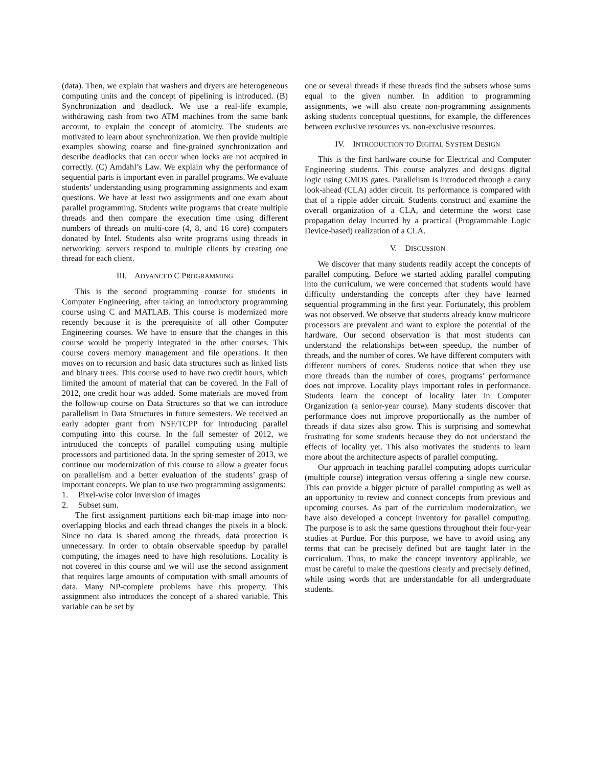(data). Then, we explain that washers and dryers are heterogeneous computing units and the concept of pipelining is introduced. (B) Synchronization and deadlock. We use a real-life example, withdrawing cash from two ATM machines from the same bank account, to explain the concept of atomicity. The students are motivated to learn about synchronization. We then provide multiple examples showing coarse and fine-grained synchronization and describe deadlocks that can occur when locks are not acquired in correctly. (C) Amdahl’s Law. We explain why the performance of sequential parts is important even in parallel programs. We evaluate students’ understanding using programming assignments and exam questions. We have at least two assignments and one exam about parallel programming. Students write programs that create multiple threads and then compare the execution time using different numbers of threads on multi-core (4, 8, and 16 core) computers donated by Intel. Students also write programs using threads in networking: servers respond to multiple clients by creating one thread for each client.
III. ADVANCED C PROGRAMMING
This is the second programming course for students in Computer Engineering, after taking an introductory programming course using C and MATLAB. This course is modernized more recently because it is the prerequisite of all other Computer Engineering courses. We have to ensure that the changes in this course would be properly integrated in the other courses. This course covers memory management and file operations. It then moves on to recursion and basic data structures such as linked lists and binary trees. This course used to have two credit hours, which limited the amount of material that can be covered. In the Fall of 2012, one credit hour was added. Some materials are moved from the follow-up course on Data Structures so that we can introduce parallelism in Data Structures in future semesters. We received an early adopter grant from NSF/TCPP for introducing parallel computing into this course. In the fall semester of 2012, we introduced the concepts of parallel computing using multiple processors and partitioned data. In the spring semester of 2013, we continue our modernization of this course to allow a greater focus on parallelism and a better evaluation of the students’ grasp of important concepts. We plan to use two programming assignments:
1. Pixel-wise color inversion of images
2. Subset sum.
The first assignment partitions each bit-map image into non-overlapping blocks and each thread changes the pixels in a block. Since no data is shared among the threads, data protection is unnecessary. In order to obtain observable speedup by parallel computing, the images need to have high resolutions. Locality is not covered in this course and we will use the second assignment that requires large amounts of computation with small amounts of data. Many NP-complete problems have this property. This assignment also introduces the concept of a shared variable. This variable can be set by
one or several threads if these threads find the subsets whose sums equal to the given number. In addition to programming assignments, we will also create non-programming assignments asking students conceptual questions, for example, the differences between exclusive resources vs. non-exclusive resources.
IV. INTRODUCTION TO DIGITAL SYSTEM DESIGN
This is the first hardware course for Electrical and Computer Engineering students. This course analyzes and designs digital logic using CMOS gates. Parallelism is introduced through a carry look-ahead (CLA) adder circuit. Its performance is compared with that of a ripple adder circuit. Students construct and examine the overall organization of a CLA, and determine the worst case propagation delay incurred by a practical (Programmable Logic Device-based) realization of a CLA.
V. DISCUSSION
We discover that many students readily accept the concepts of parallel computing. Before we started adding parallel computing into the curriculum, we were concerned that students would have difficulty understanding the concepts after they have learned sequential programming in the first year. Fortunately, this problem was not observed. We observe that students already know multicore processors are prevalent and want to explore the potential of the hardware. Our second observation is that most students can understand the relationships between speedup, the number of threads, and the number of cores. We have different computers with different numbers of cores. Students notice that when they use more threads than the number of cores, programs’ performance does not improve. Locality plays important roles in performance. Students learn the concept of locality later in Computer Organization (a senior-year course). Many students discover that performance does not improve proportionally as the number of threads if data sizes also grow. This is surprising and somewhat frustrating for some students because they do not understand the effects of locality yet. This also motivates the students to learn more about the architecture aspects of parallel computing.
Our approach in teaching parallel computing adopts curricular (multiple course) integration versus offering a single new course. This can provide a bigger picture of parallel computing as well as an opportunity to review and connect concepts from previous and upcoming courses. As part of the curriculum modernization, we have also developed a concept inventory for parallel computing. The purpose is to ask the same questions throughout their four-year studies at Purdue. For this purpose, we have to avoid using any terms that can be precisely defined but are taught later in the curriculum. Thus, to make the concept inventory applicable, we must be careful to make the questions clearly and precisely defined, while using words that are understandable for all undergraduate students.